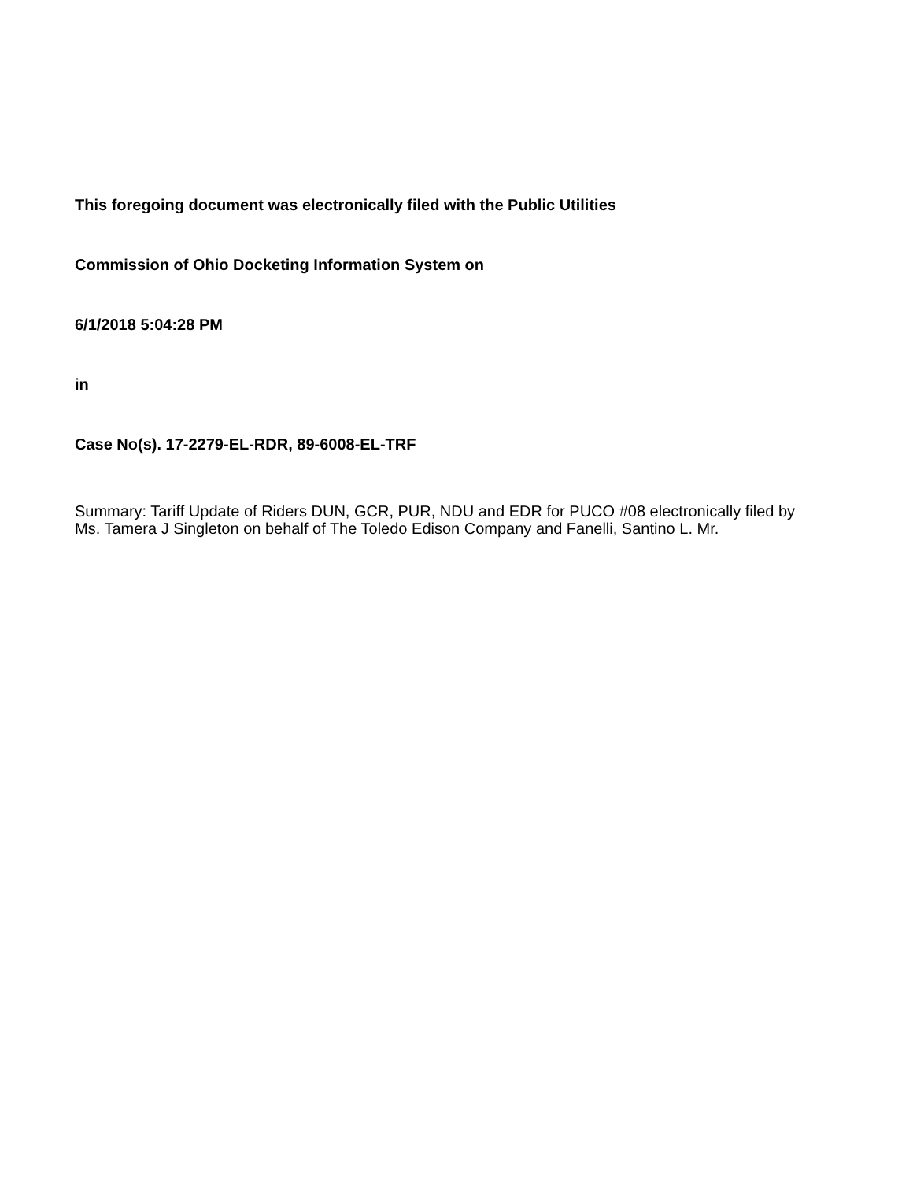This foregoing document was electronically filed with the Public Utilities
Commission of Ohio Docketing Information System on
6/1/2018 5:04:28 PM
in
Case No(s). 17-2279-EL-RDR, 89-6008-EL-TRF
Summary: Tariff Update of Riders DUN, GCR, PUR, NDU and EDR for PUCO #08 electronically filed by Ms. Tamera J Singleton on behalf of The Toledo Edison Company and Fanelli, Santino L. Mr.